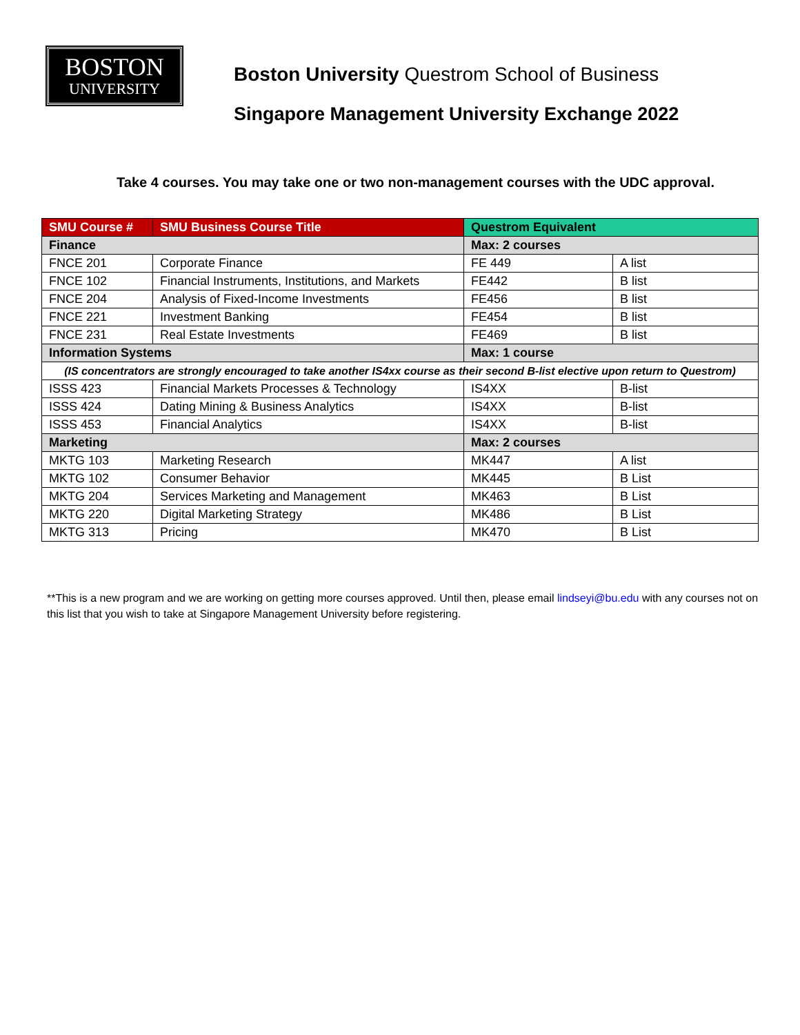BOSTON
UNIVERSITY
Boston University Questrom School of Business
Singapore Management University Exchange 2022
Take 4 courses. You may take one or two non-management courses with the UDC approval.
| SMU Course # | SMU Business Course Title | Questrom Equivalent | |
| --- | --- | --- | --- |
| Finance | | Max: 2 courses | |
| FNCE 201 | Corporate Finance | FE 449 | A list |
| FNCE 102 | Financial Instruments, Institutions, and Markets | FE442 | B list |
| FNCE 204 | Analysis of Fixed-Income Investments | FE456 | B list |
| FNCE 221 | Investment Banking | FE454 | B list |
| FNCE 231 | Real Estate Investments | FE469 | B list |
| Information Systems | | Max: 1 course | |
| (IS concentrators are strongly encouraged to take another IS4xx course as their second B-list elective upon return to Questrom) | | | |
| ISSS 423 | Financial Markets Processes & Technology | IS4XX | B-list |
| ISSS 424 | Dating Mining & Business Analytics | IS4XX | B-list |
| ISSS 453 | Financial Analytics | IS4XX | B-list |
| Marketing | | Max: 2 courses | |
| MKTG 103 | Marketing Research | MK447 | A list |
| MKTG 102 | Consumer Behavior | MK445 | B List |
| MKTG 204 | Services Marketing and Management | MK463 | B List |
| MKTG 220 | Digital Marketing Strategy | MK486 | B List |
| MKTG 313 | Pricing | MK470 | B List |
**This is a new program and we are working on getting more courses approved. Until then, please email lindseyi@bu.edu with any courses not on this list that you wish to take at Singapore Management University before registering.